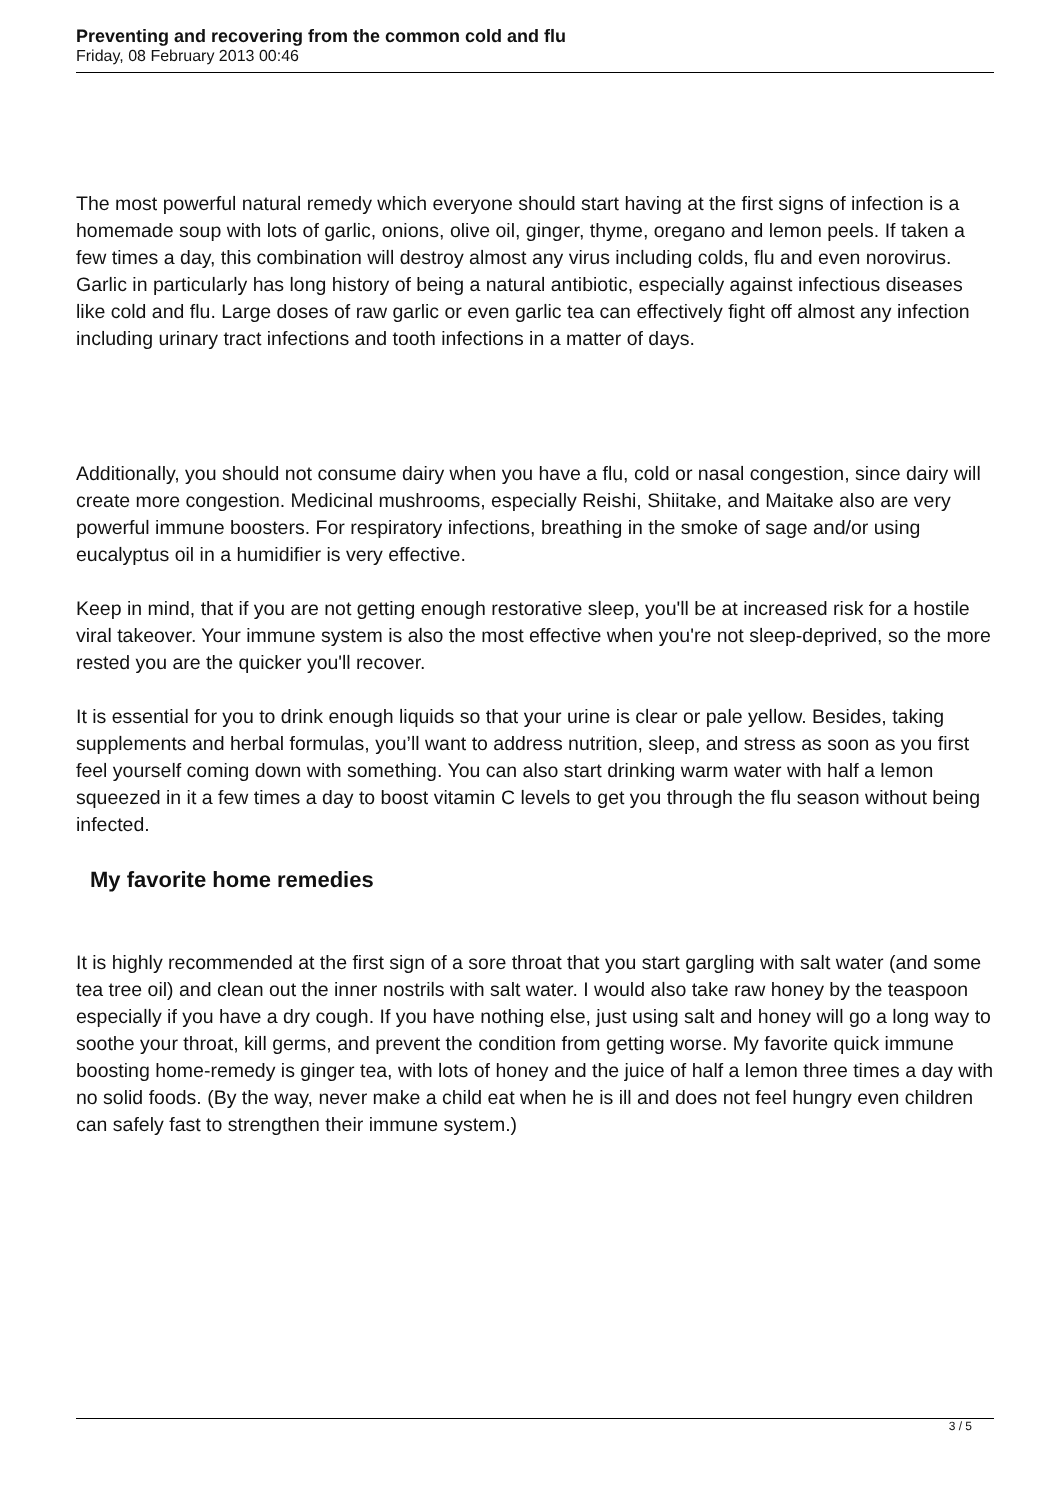Preventing and recovering from the common cold and flu
Friday, 08 February 2013 00:46
The most powerful natural remedy which everyone should start having at the first signs of infection is a homemade soup with lots of garlic, onions, olive oil, ginger, thyme, oregano and lemon peels. If taken a few times a day, this combination will destroy almost any virus including colds, flu and even norovirus. Garlic in particularly has long history of being a natural antibiotic, especially against infectious diseases like cold and flu. Large doses of raw garlic or even garlic tea can effectively fight off almost any infection including urinary tract infections and tooth infections in a matter of days.
Additionally, you should not consume dairy when you have a flu, cold or nasal congestion, since dairy will create more congestion. Medicinal mushrooms, especially Reishi, Shiitake, and Maitake also are very powerful immune boosters. For respiratory infections, breathing in the smoke of sage and/or using eucalyptus oil in a humidifier is very effective.
Keep in mind, that if you are not getting enough restorative sleep, you'll be at increased risk for a hostile viral takeover. Your immune system is also the most effective when you're not sleep-deprived, so the more rested you are the quicker you'll recover.
It is essential for you to drink enough liquids so that your urine is clear or pale yellow. Besides, taking supplements and herbal formulas, you’ll want to address nutrition, sleep, and stress as soon as you first feel yourself coming down with something. You can also start drinking warm water with half a lemon squeezed in it a few times a day to boost vitamin C levels to get you through the flu season without being infected.
My favorite home remedies
It is highly recommended at the first sign of a sore throat that you start gargling with salt water (and some tea tree oil) and clean out the inner nostrils with salt water. I would also take raw honey by the teaspoon especially if you have a dry cough. If you have nothing else, just using salt and honey will go a long way to soothe your throat, kill germs, and prevent the condition from getting worse. My favorite quick immune boosting home-remedy is ginger tea, with lots of honey and the juice of half a lemon three times a day with no solid foods. (By the way, never make a child eat when he is ill and does not feel hungry even children can safely fast to strengthen their immune system.)
3 / 5